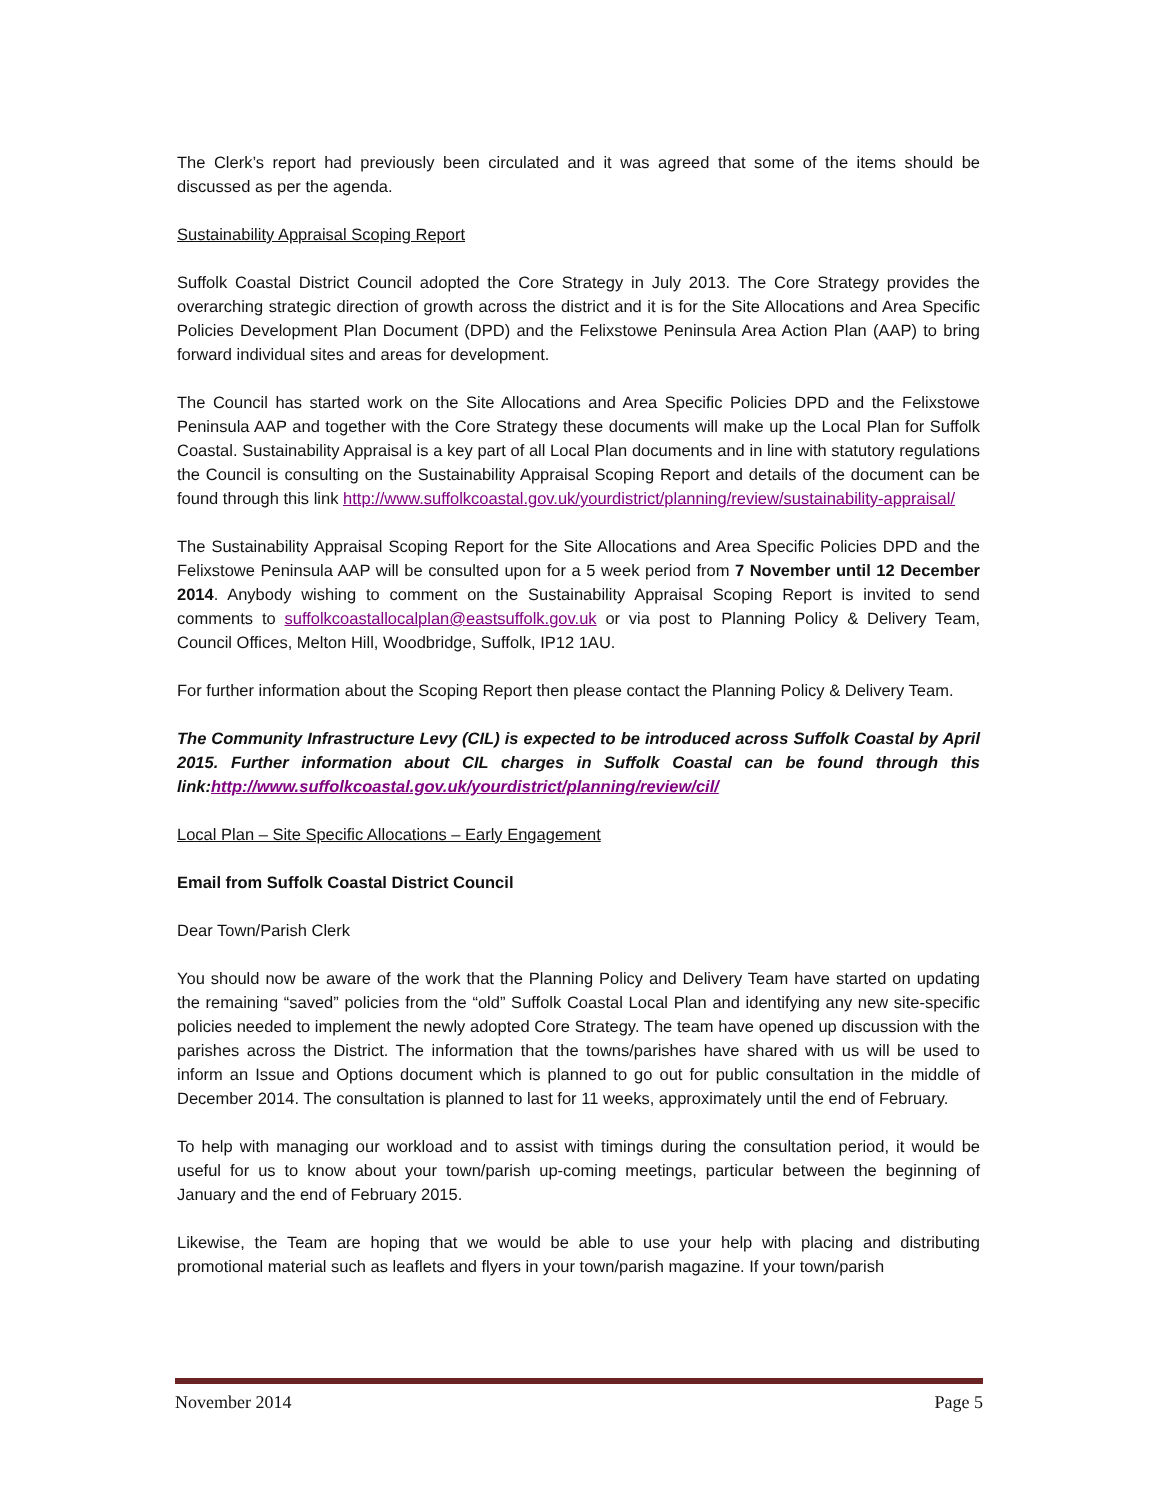The Clerk’s report had previously been circulated and it was agreed that some of the items should be discussed as per the agenda.
Sustainability Appraisal Scoping Report
Suffolk Coastal District Council adopted the Core Strategy in July 2013. The Core Strategy provides the overarching strategic direction of growth across the district and it is for the Site Allocations and Area Specific Policies Development Plan Document (DPD) and the Felixstowe Peninsula Area Action Plan (AAP) to bring forward individual sites and areas for development.
The Council has started work on the Site Allocations and Area Specific Policies DPD and the Felixstowe Peninsula AAP and together with the Core Strategy these documents will make up the Local Plan for Suffolk Coastal. Sustainability Appraisal is a key part of all Local Plan documents and in line with statutory regulations the Council is consulting on the Sustainability Appraisal Scoping Report and details of the document can be found through this link http://www.suffolkcoastal.gov.uk/yourdistrict/planning/review/sustainability-appraisal/
The Sustainability Appraisal Scoping Report for the Site Allocations and Area Specific Policies DPD and the Felixstowe Peninsula AAP will be consulted upon for a 5 week period from 7 November until 12 December 2014. Anybody wishing to comment on the Sustainability Appraisal Scoping Report is invited to send comments to suffolkcoastallocalplan@eastsuffolk.gov.uk or via post to Planning Policy & Delivery Team, Council Offices, Melton Hill, Woodbridge, Suffolk, IP12 1AU.
For further information about the Scoping Report then please contact the Planning Policy & Delivery Team.
The Community Infrastructure Levy (CIL) is expected to be introduced across Suffolk Coastal by April 2015. Further information about CIL charges in Suffolk Coastal can be found through this link:http://www.suffolkcoastal.gov.uk/yourdistrict/planning/review/cil/
Local Plan – Site Specific Allocations – Early Engagement
Email from Suffolk Coastal District Council
Dear Town/Parish Clerk
You should now be aware of the work that the Planning Policy and Delivery Team have started on updating the remaining “saved” policies from the “old” Suffolk Coastal Local Plan and identifying any new site-specific policies needed to implement the newly adopted Core Strategy. The team have opened up discussion with the parishes across the District. The information that the towns/parishes have shared with us will be used to inform an Issue and Options document which is planned to go out for public consultation in the middle of December 2014. The consultation is planned to last for 11 weeks, approximately until the end of February.
To help with managing our workload and to assist with timings during the consultation period, it would be useful for us to know about your town/parish up-coming meetings, particular between the beginning of January and the end of February 2015.
Likewise, the Team are hoping that we would be able to use your help with placing and distributing promotional material such as leaflets and flyers in your town/parish magazine. If your town/parish
November 2014 Page 5